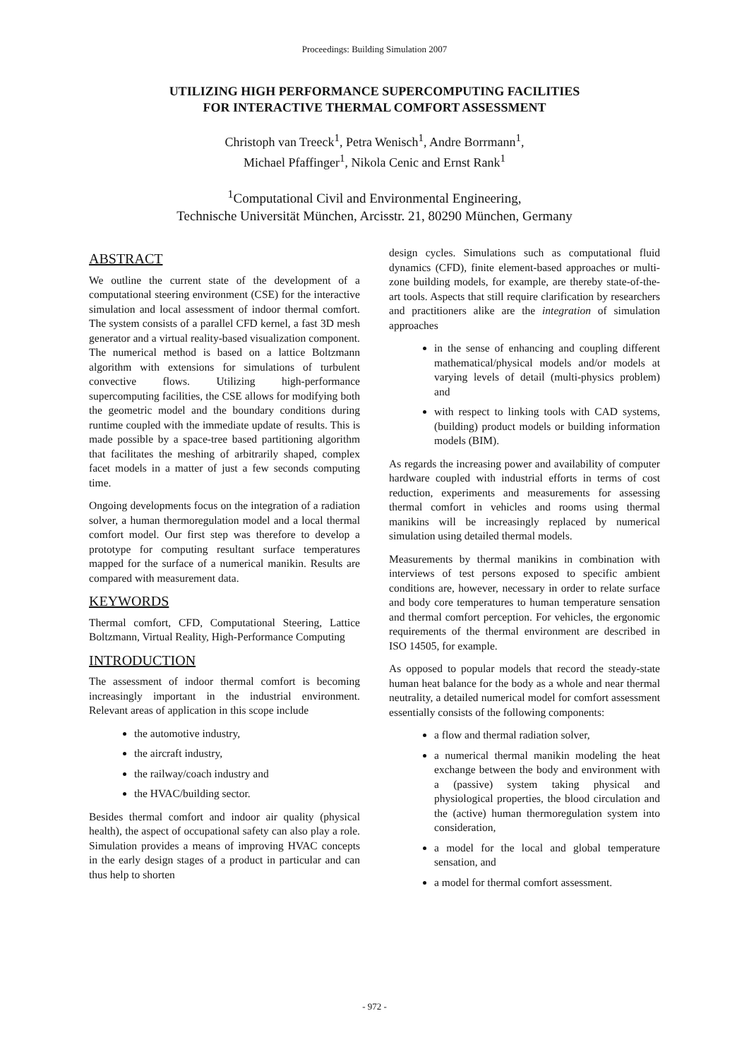Proceedings: Building Simulation 2007
UTILIZING HIGH PERFORMANCE SUPERCOMPUTING FACILITIES
FOR INTERACTIVE THERMAL COMFORT ASSESSMENT
Christoph van Treeck<sup>1</sup>, Petra Wenisch<sup>1</sup>, Andre Borrmann<sup>1</sup>,
Michael Pfaffinger<sup>1</sup>, Nikola Cenic and Ernst Rank<sup>1</sup>
<sup>1</sup> Computational Civil and Environmental Engineering,
Technische Universität München, Arcisstr. 21, 80290 München, Germany
ABSTRACT
We outline the current state of the development of a computational steering environment (CSE) for the interactive simulation and local assessment of indoor thermal comfort. The system consists of a parallel CFD kernel, a fast 3D mesh generator and a virtual reality-based visualization component. The numerical method is based on a lattice Boltzmann algorithm with extensions for simulations of turbulent convective flows. Utilizing high-performance supercomputing facilities, the CSE allows for modifying both the geometric model and the boundary conditions during runtime coupled with the immediate update of results. This is made possible by a space-tree based partitioning algorithm that facilitates the meshing of arbitrarily shaped, complex facet models in a matter of just a few seconds computing time.
Ongoing developments focus on the integration of a radiation solver, a human thermoregulation model and a local thermal comfort model. Our first step was therefore to develop a prototype for computing resultant surface temperatures mapped for the surface of a numerical manikin. Results are compared with measurement data.
KEYWORDS
Thermal comfort, CFD, Computational Steering, Lattice Boltzmann, Virtual Reality, High-Performance Computing
INTRODUCTION
The assessment of indoor thermal comfort is becoming increasingly important in the industrial environment. Relevant areas of application in this scope include
the automotive industry,
the aircraft industry,
the railway/coach industry and
the HVAC/building sector.
Besides thermal comfort and indoor air quality (physical health), the aspect of occupational safety can also play a role. Simulation provides a means of improving HVAC concepts in the early design stages of a product in particular and can thus help to shorten
design cycles. Simulations such as computational fluid dynamics (CFD), finite element-based approaches or multi-zone building models, for example, are thereby state-of-the-art tools. Aspects that still require clarification by researchers and practitioners alike are the integration of simulation approaches
in the sense of enhancing and coupling different mathematical/physical models and/or models at varying levels of detail (multi-physics problem) and
with respect to linking tools with CAD systems, (building) product models or building information models (BIM).
As regards the increasing power and availability of computer hardware coupled with industrial efforts in terms of cost reduction, experiments and measurements for assessing thermal comfort in vehicles and rooms using thermal manikins will be increasingly replaced by numerical simulation using detailed thermal models.
Measurements by thermal manikins in combination with interviews of test persons exposed to specific ambient conditions are, however, necessary in order to relate surface and body core temperatures to human temperature sensation and thermal comfort perception. For vehicles, the ergonomic requirements of the thermal environment are described in ISO 14505, for example.
As opposed to popular models that record the steady-state human heat balance for the body as a whole and near thermal neutrality, a detailed numerical model for comfort assessment essentially consists of the following components:
a flow and thermal radiation solver,
a numerical thermal manikin modeling the heat exchange between the body and environment with a (passive) system taking physical and physiological properties, the blood circulation and the (active) human thermoregulation system into consideration,
a model for the local and global temperature sensation, and
a model for thermal comfort assessment.
- 972 -